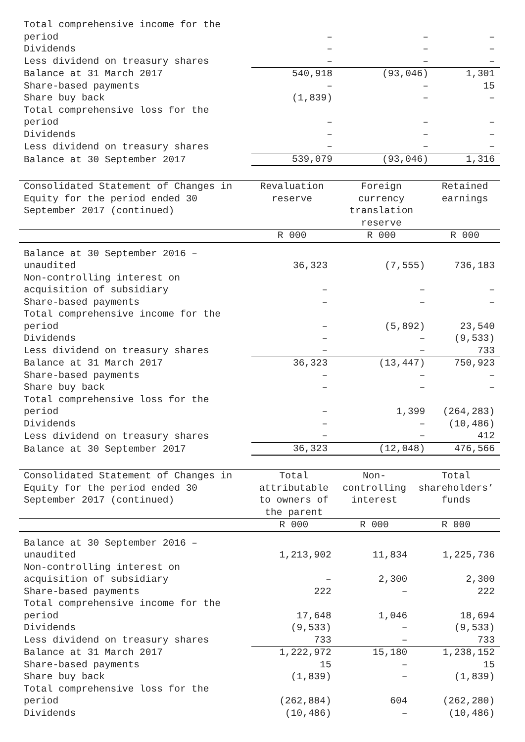| Total comprehensive income for the period | – | – | – |
| Dividends | – | – | – |
| Less dividend on treasury shares | – | – | – |
| Balance at 31 March 2017 | 540,918 | (93,046) | 1,301 |
| Share-based payments | – | – | 15 |
| Share buy back | (1,839) | – | – |
| Total comprehensive loss for the period | – | – | – |
| Dividends | – | – | – |
| Less dividend on treasury shares | – | – | – |
| Balance at 30 September 2017 | 539,079 | (93,046) | 1,316 |
| Consolidated Statement of Changes in Equity for the period ended 30 September 2017 (continued) | Revaluation reserve | Foreign currency translation reserve | Retained earnings |
| --- | --- | --- | --- |
| | R 000 | R 000 | R 000 |
| Balance at 30 September 2016 – unaudited | 36,323 | (7,555) | 736,183 |
| Non-controlling interest on acquisition of subsidiary | – | – | – |
| Share-based payments | – | – | – |
| Total comprehensive income for the period | – | (5,892) | 23,540 |
| Dividends | – | – | (9,533) |
| Less dividend on treasury shares | – | – | 733 |
| Balance at 31 March 2017 | 36,323 | (13,447) | 750,923 |
| Share-based payments | – | – | – |
| Share buy back | – | – | – |
| Total comprehensive loss for the period | – | 1,399 | (264,283) |
| Dividends | – | – | (10,486) |
| Less dividend on treasury shares | – | – | 412 |
| Balance at 30 September 2017 | 36,323 | (12,048) | 476,566 |
| Consolidated Statement of Changes in Equity for the period ended 30 September 2017 (continued) | Total attributable to owners of the parent | Non-controlling interest | Total shareholders’ funds |
| --- | --- | --- | --- |
| | R 000 | R 000 | R 000 |
| Balance at 30 September 2016 – unaudited | 1,213,902 | 11,834 | 1,225,736 |
| Non-controlling interest on acquisition of subsidiary | – | 2,300 | 2,300 |
| Share-based payments | 222 | – | 222 |
| Total comprehensive income for the period | 17,648 | 1,046 | 18,694 |
| Dividends | (9,533) | – | (9,533) |
| Less dividend on treasury shares | 733 | – | 733 |
| Balance at 31 March 2017 | 1,222,972 | 15,180 | 1,238,152 |
| Share-based payments | 15 | – | 15 |
| Share buy back | (1,839) | – | (1,839) |
| Total comprehensive loss for the period | (262,884) | 604 | (262,280) |
| Dividends | (10,486) | – | (10,486) |